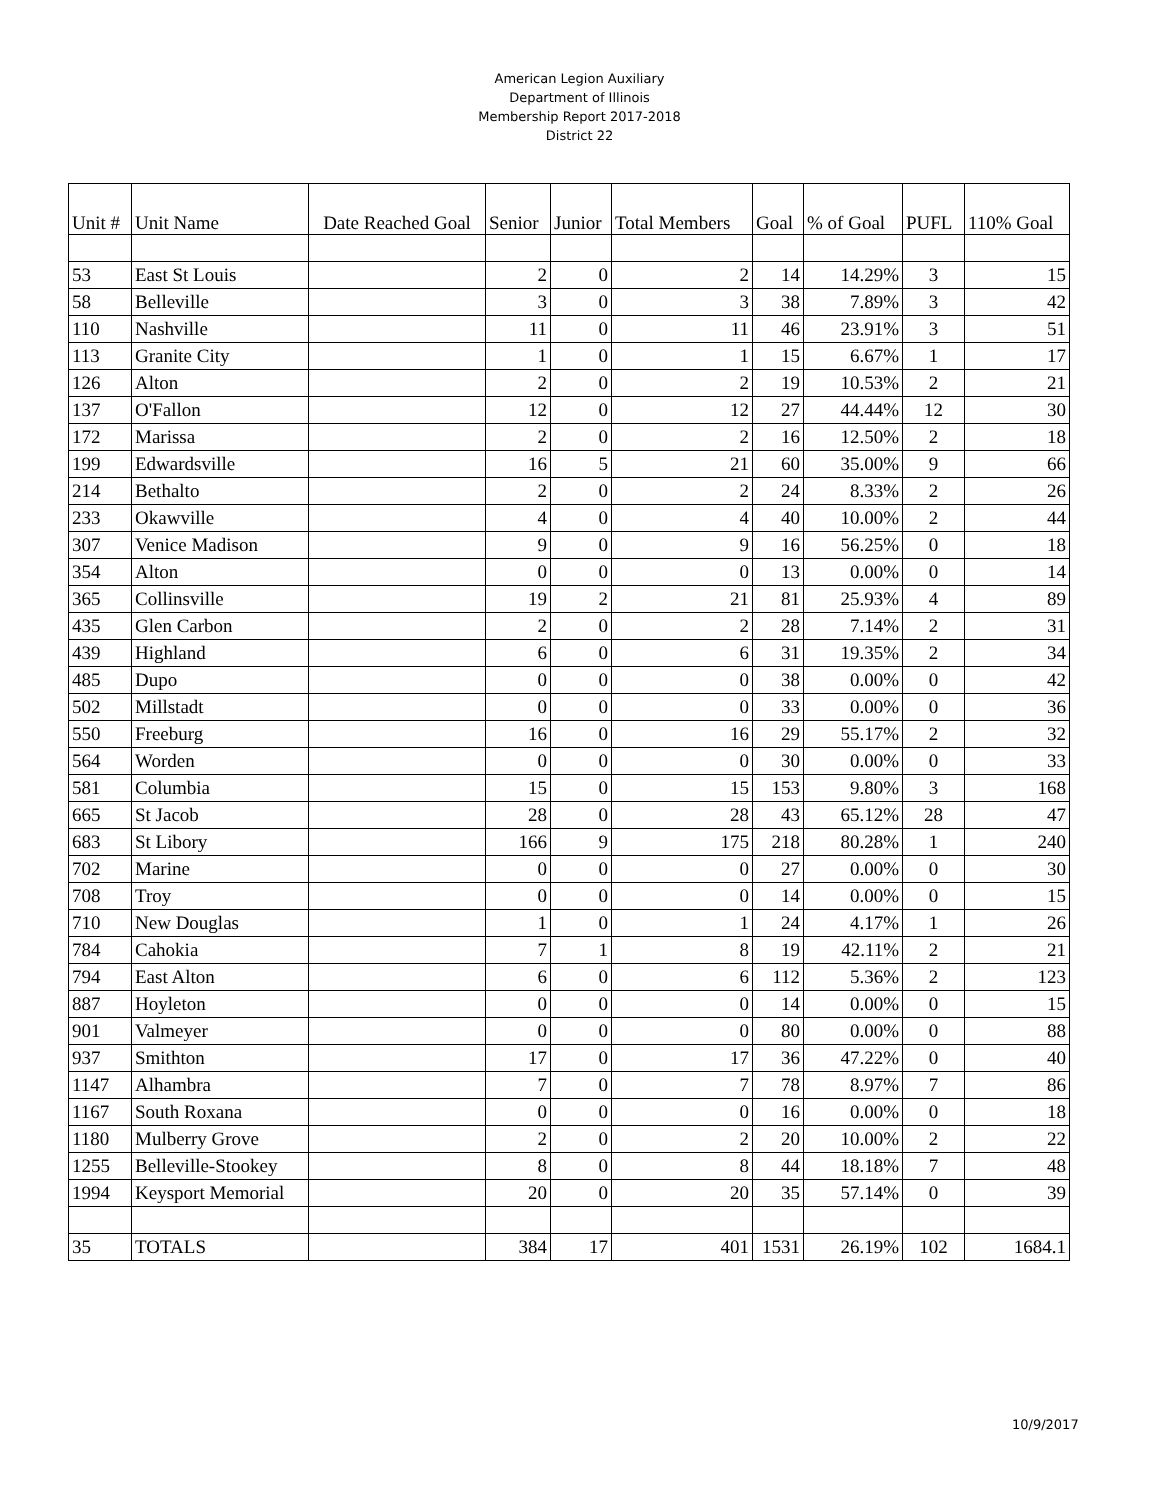American Legion Auxiliary
Department of Illinois
Membership Report 2017-2018
District 22
| Unit # | Unit Name | Date Reached Goal | Senior | Junior | Total Members | Goal | % of Goal | PUFL | 110% Goal |
| --- | --- | --- | --- | --- | --- | --- | --- | --- | --- |
| 53 | East St Louis | | 2 | 0 | 2 | 14 | 14.29% | 3 | 15 |
| 58 | Belleville | | 3 | 0 | 3 | 38 | 7.89% | 3 | 42 |
| 110 | Nashville | | 11 | 0 | 11 | 46 | 23.91% | 3 | 51 |
| 113 | Granite City | | 1 | 0 | 1 | 15 | 6.67% | 1 | 17 |
| 126 | Alton | | 2 | 0 | 2 | 19 | 10.53% | 2 | 21 |
| 137 | O'Fallon | | 12 | 0 | 12 | 27 | 44.44% | 12 | 30 |
| 172 | Marissa | | 2 | 0 | 2 | 16 | 12.50% | 2 | 18 |
| 199 | Edwardsville | | 16 | 5 | 21 | 60 | 35.00% | 9 | 66 |
| 214 | Bethalto | | 2 | 0 | 2 | 24 | 8.33% | 2 | 26 |
| 233 | Okawville | | 4 | 0 | 4 | 40 | 10.00% | 2 | 44 |
| 307 | Venice Madison | | 9 | 0 | 9 | 16 | 56.25% | 0 | 18 |
| 354 | Alton | | 0 | 0 | 0 | 13 | 0.00% | 0 | 14 |
| 365 | Collinsville | | 19 | 2 | 21 | 81 | 25.93% | 4 | 89 |
| 435 | Glen Carbon | | 2 | 0 | 2 | 28 | 7.14% | 2 | 31 |
| 439 | Highland | | 6 | 0 | 6 | 31 | 19.35% | 2 | 34 |
| 485 | Dupo | | 0 | 0 | 0 | 38 | 0.00% | 0 | 42 |
| 502 | Millstadt | | 0 | 0 | 0 | 33 | 0.00% | 0 | 36 |
| 550 | Freeburg | | 16 | 0 | 16 | 29 | 55.17% | 2 | 32 |
| 564 | Worden | | 0 | 0 | 0 | 30 | 0.00% | 0 | 33 |
| 581 | Columbia | | 15 | 0 | 15 | 153 | 9.80% | 3 | 168 |
| 665 | St Jacob | | 28 | 0 | 28 | 43 | 65.12% | 28 | 47 |
| 683 | St Libory | | 166 | 9 | 175 | 218 | 80.28% | 1 | 240 |
| 702 | Marine | | 0 | 0 | 0 | 27 | 0.00% | 0 | 30 |
| 708 | Troy | | 0 | 0 | 0 | 14 | 0.00% | 0 | 15 |
| 710 | New Douglas | | 1 | 0 | 1 | 24 | 4.17% | 1 | 26 |
| 784 | Cahokia | | 7 | 1 | 8 | 19 | 42.11% | 2 | 21 |
| 794 | East Alton | | 6 | 0 | 6 | 112 | 5.36% | 2 | 123 |
| 887 | Hoyleton | | 0 | 0 | 0 | 14 | 0.00% | 0 | 15 |
| 901 | Valmeyer | | 0 | 0 | 0 | 80 | 0.00% | 0 | 88 |
| 937 | Smithton | | 17 | 0 | 17 | 36 | 47.22% | 0 | 40 |
| 1147 | Alhambra | | 7 | 0 | 7 | 78 | 8.97% | 7 | 86 |
| 1167 | South Roxana | | 0 | 0 | 0 | 16 | 0.00% | 0 | 18 |
| 1180 | Mulberry Grove | | 2 | 0 | 2 | 20 | 10.00% | 2 | 22 |
| 1255 | Belleville-Stookey | | 8 | 0 | 8 | 44 | 18.18% | 7 | 48 |
| 1994 | Keysport Memorial | | 20 | 0 | 20 | 35 | 57.14% | 0 | 39 |
| 35 | TOTALS | | 384 | 17 | 401 | 1531 | 26.19% | 102 | 1684.1 |
10/9/2017